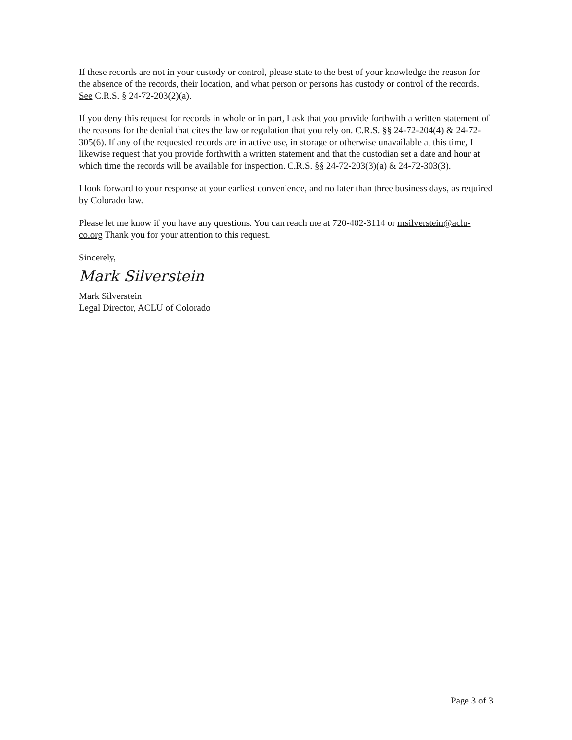If these records are not in your custody or control, please state to the best of your knowledge the reason for the absence of the records, their location, and what person or persons has custody or control of the records. See C.R.S. § 24-72-203(2)(a).
If you deny this request for records in whole or in part, I ask that you provide forthwith a written statement of the reasons for the denial that cites the law or regulation that you rely on. C.R.S. §§ 24-72-204(4) & 24-72-305(6). If any of the requested records are in active use, in storage or otherwise unavailable at this time, I likewise request that you provide forthwith a written statement and that the custodian set a date and hour at which time the records will be available for inspection. C.R.S. §§ 24-72-203(3)(a) & 24-72-303(3).
I look forward to your response at your earliest convenience, and no later than three business days, as required by Colorado law.
Please let me know if you have any questions. You can reach me at 720-402-3114 or msilverstein@aclu-co.org Thank you for your attention to this request.
Sincerely,
Mark Silverstein
Mark Silverstein
Legal Director, ACLU of Colorado
Page 3 of 3